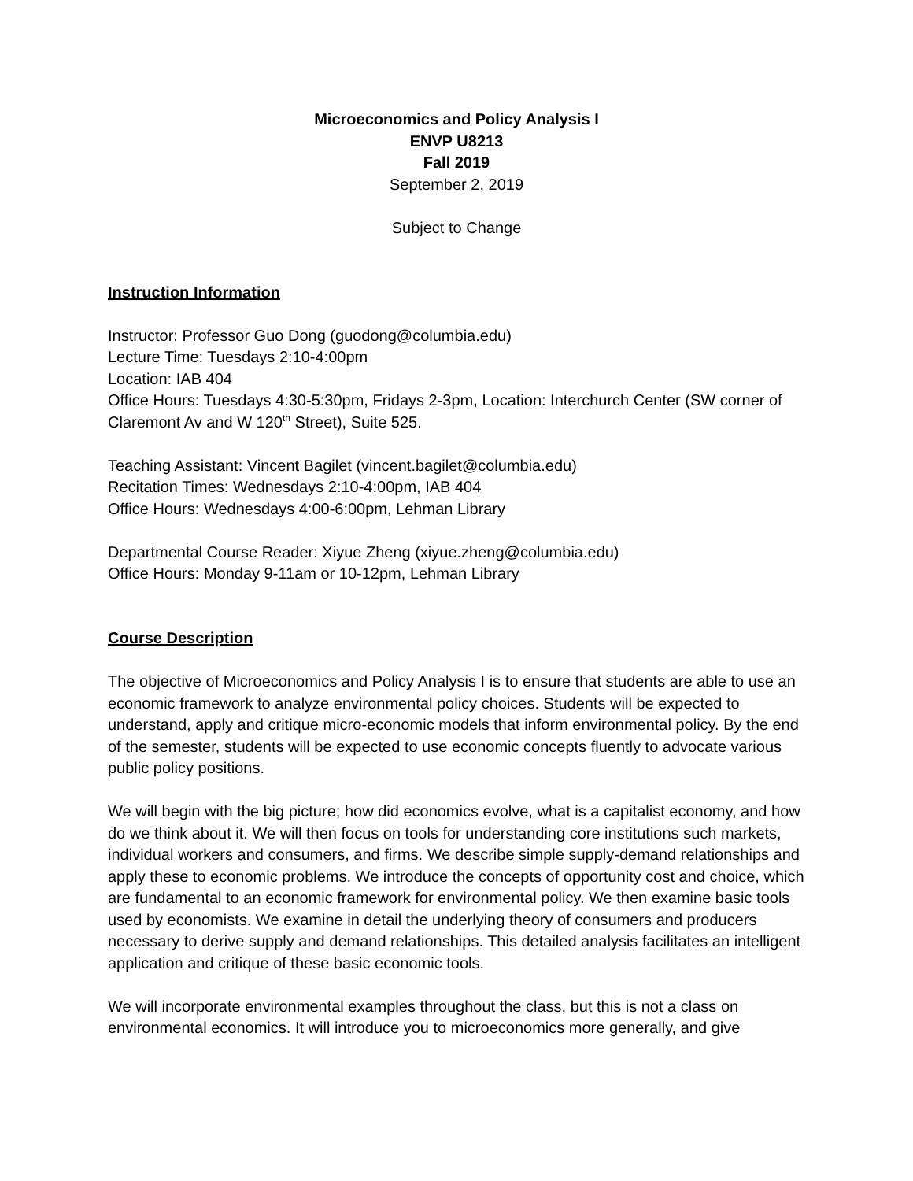Microeconomics and Policy Analysis I
ENVP U8213
Fall 2019
September 2, 2019
Subject to Change
Instruction Information
Instructor: Professor Guo Dong (guodong@columbia.edu)
Lecture Time: Tuesdays 2:10-4:00pm
Location: IAB 404
Office Hours: Tuesdays 4:30-5:30pm, Fridays 2-3pm, Location: Interchurch Center (SW corner of Claremont Av and W 120<sup>th</sup> Street), Suite 525.
Teaching Assistant: Vincent Bagilet (vincent.bagilet@columbia.edu)
Recitation Times: Wednesdays 2:10-4:00pm, IAB 404
Office Hours: Wednesdays 4:00-6:00pm, Lehman Library
Departmental Course Reader: Xiyue Zheng (xiyue.zheng@columbia.edu)
Office Hours: Monday 9-11am or 10-12pm, Lehman Library
Course Description
The objective of Microeconomics and Policy Analysis I is to ensure that students are able to use an economic framework to analyze environmental policy choices. Students will be expected to understand, apply and critique micro-economic models that inform environmental policy. By the end of the semester, students will be expected to use economic concepts fluently to advocate various public policy positions.
We will begin with the big picture; how did economics evolve, what is a capitalist economy, and how do we think about it. We will then focus on tools for understanding core institutions such markets, individual workers and consumers, and firms. We describe simple supply-demand relationships and apply these to economic problems. We introduce the concepts of opportunity cost and choice, which are fundamental to an economic framework for environmental policy. We then examine basic tools used by economists. We examine in detail the underlying theory of consumers and producers necessary to derive supply and demand relationships. This detailed analysis facilitates an intelligent application and critique of these basic economic tools.
We will incorporate environmental examples throughout the class, but this is not a class on environmental economics. It will introduce you to microeconomics more generally, and give